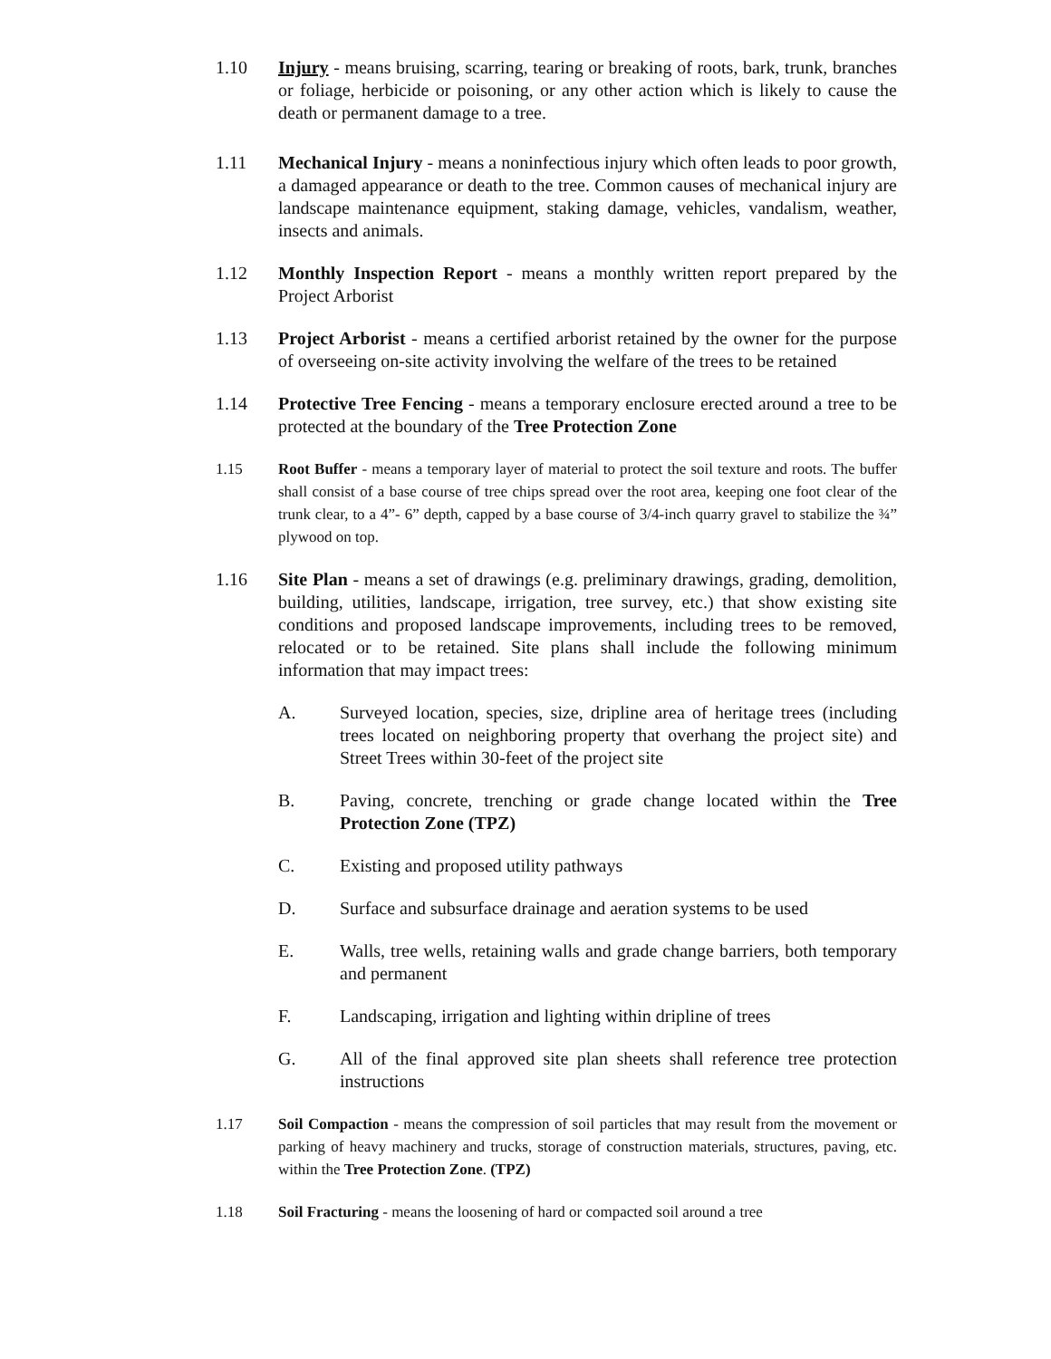1.10 Injury - means bruising, scarring, tearing or breaking of roots, bark, trunk, branches or foliage, herbicide or poisoning, or any other action which is likely to cause the death or permanent damage to a tree.
1.11 Mechanical Injury - means a noninfectious injury which often leads to poor growth, a damaged appearance or death to the tree. Common causes of mechanical injury are landscape maintenance equipment, staking damage, vehicles, vandalism, weather, insects and animals.
1.12 Monthly Inspection Report - means a monthly written report prepared by the Project Arborist
1.13 Project Arborist - means a certified arborist retained by the owner for the purpose of overseeing on-site activity involving the welfare of the trees to be retained
1.14 Protective Tree Fencing - means a temporary enclosure erected around a tree to be protected at the boundary of the Tree Protection Zone
1.15 Root Buffer - means a temporary layer of material to protect the soil texture and roots. The buffer shall consist of a base course of tree chips spread over the root area, keeping one foot clear of the trunk clear, to a 4”- 6” depth, capped by a base course of 3/4-inch quarry gravel to stabilize the ¾” plywood on top.
1.16 Site Plan - means a set of drawings (e.g. preliminary drawings, grading, demolition, building, utilities, landscape, irrigation, tree survey, etc.) that show existing site conditions and proposed landscape improvements, including trees to be removed, relocated or to be retained. Site plans shall include the following minimum information that may impact trees:
A. Surveyed location, species, size, dripline area of heritage trees (including trees located on neighboring property that overhang the project site) and Street Trees within 30-feet of the project site
B. Paving, concrete, trenching or grade change located within the Tree Protection Zone (TPZ)
C. Existing and proposed utility pathways
D. Surface and subsurface drainage and aeration systems to be used
E. Walls, tree wells, retaining walls and grade change barriers, both temporary and permanent
F. Landscaping, irrigation and lighting within dripline of trees
G. All of the final approved site plan sheets shall reference tree protection instructions
1.17 Soil Compaction - means the compression of soil particles that may result from the movement or parking of heavy machinery and trucks, storage of construction materials, structures, paving, etc. within the Tree Protection Zone. (TPZ)
1.18 Soil Fracturing - means the loosening of hard or compacted soil around a tree